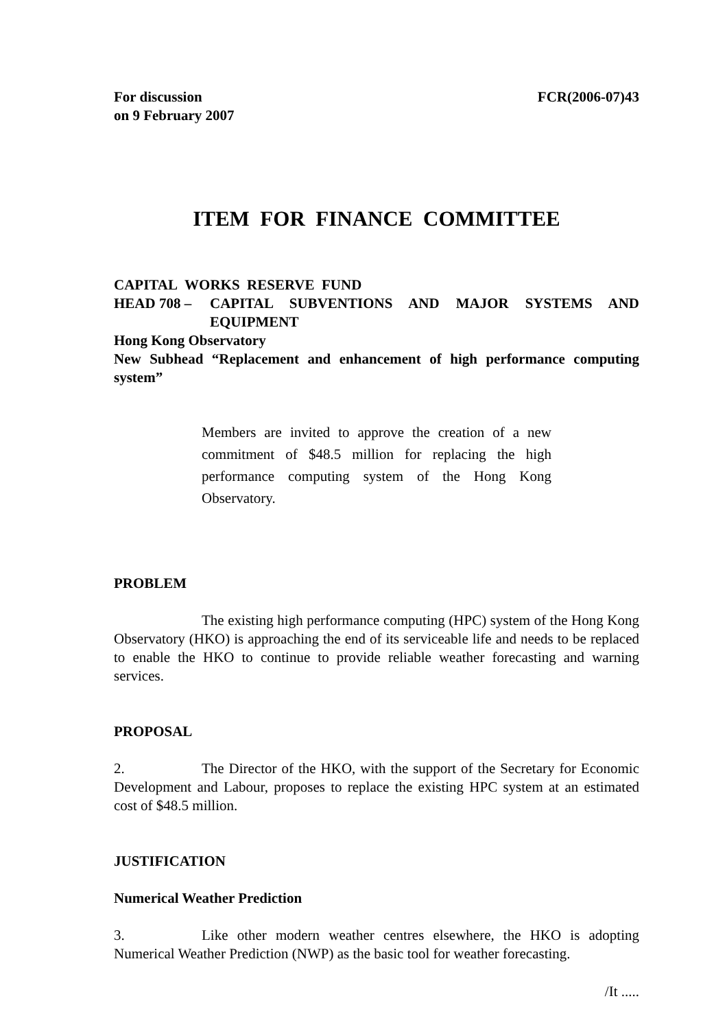For discussion
on 9 February 2007
FCR(2006-07)43
ITEM FOR FINANCE COMMITTEE
CAPITAL WORKS RESERVE FUND
HEAD 708 – CAPITAL SUBVENTIONS AND MAJOR SYSTEMS AND EQUIPMENT
Hong Kong Observatory
New Subhead “Replacement and enhancement of high performance computing system”
Members are invited to approve the creation of a new commitment of $48.5 million for replacing the high performance computing system of the Hong Kong Observatory.
PROBLEM
The existing high performance computing (HPC) system of the Hong Kong Observatory (HKO) is approaching the end of its serviceable life and needs to be replaced to enable the HKO to continue to provide reliable weather forecasting and warning services.
PROPOSAL
2. The Director of the HKO, with the support of the Secretary for Economic Development and Labour, proposes to replace the existing HPC system at an estimated cost of $48.5 million.
JUSTIFICATION
Numerical Weather Prediction
3. Like other modern weather centres elsewhere, the HKO is adopting Numerical Weather Prediction (NWP) as the basic tool for weather forecasting.
/It .....